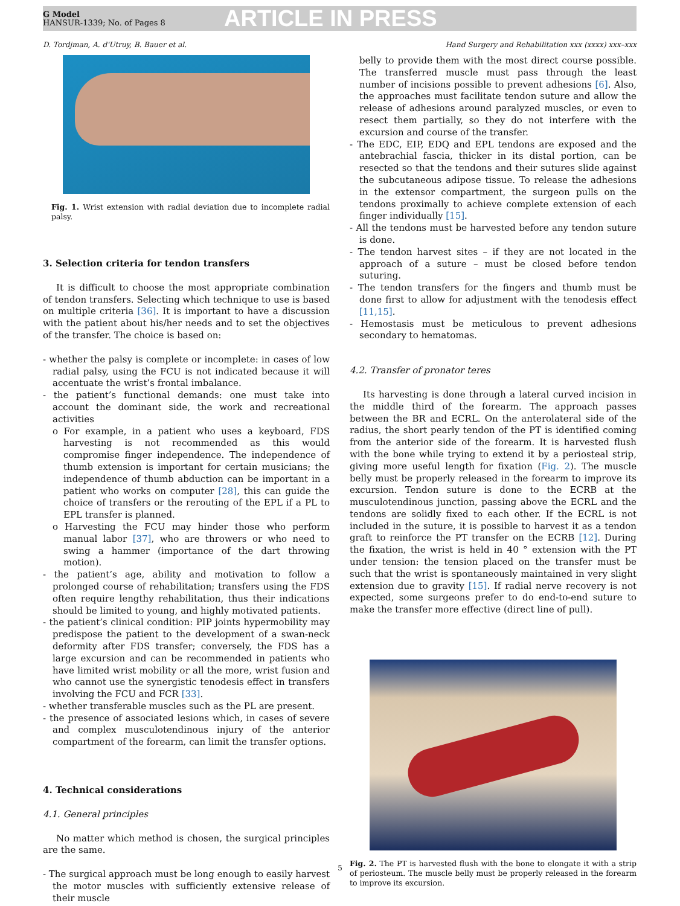G Model
HANSUR-1339; No. of Pages 8
ARTICLE IN PRESS
D. Tordjman, A. d'Utruy, B. Bauer et al. Hand Surgery and Rehabilitation xxx (xxxx) xxx–xxx
Fig. 1. Wrist extension with radial deviation due to incomplete radial palsy.
3. Selection criteria for tendon transfers
It is difficult to choose the most appropriate combination of tendon transfers. Selecting which technique to use is based on multiple criteria [36]. It is important to have a discussion with the patient about his/her needs and to set the objectives of the transfer. The choice is based on:
- whether the palsy is complete or incomplete: in cases of low radial palsy, using the FCU is not indicated because it will accentuate the wrist’s frontal imbalance.
- the patient’s functional demands: one must take into account the dominant side, the work and recreational activities
o For example, in a patient who uses a keyboard, FDS harvesting is not recommended as this would compromise finger independence. The independence of thumb extension is important for certain musicians; the independence of thumb abduction can be important in a patient who works on computer [28], this can guide the choice of transfers or the rerouting of the EPL if a PL to EPL transfer is planned.
o Harvesting the FCU may hinder those who perform manual labor [37], who are throwers or who need to swing a hammer (importance of the dart throwing motion).
- the patient’s age, ability and motivation to follow a prolonged course of rehabilitation; transfers using the FDS often require lengthy rehabilitation, thus their indications should be limited to young, and highly motivated patients.
- the patient’s clinical condition: PIP joints hypermobility may predispose the patient to the development of a swan-neck deformity after FDS transfer; conversely, the FDS has a large excursion and can be recommended in patients who have limited wrist mobility or all the more, wrist fusion and who cannot use the synergistic tenodesis effect in transfers involving the FCU and FCR [33].
- whether transferable muscles such as the PL are present.
- the presence of associated lesions which, in cases of severe and complex musculotendinous injury of the anterior compartment of the forearm, can limit the transfer options.
4. Technical considerations
4.1. General principles
No matter which method is chosen, the surgical principles are the same.
- The surgical approach must be long enough to easily harvest the motor muscles with sufficiently extensive release of their muscle
belly to provide them with the most direct course possible. The transferred muscle must pass through the least number of incisions possible to prevent adhesions [6]. Also, the approaches must facilitate tendon suture and allow the release of adhesions around paralyzed muscles, or even to resect them partially, so they do not interfere with the excursion and course of the transfer.
- The EDC, EIP, EDQ and EPL tendons are exposed and the antebrachial fascia, thicker in its distal portion, can be resected so that the tendons and their sutures slide against the subcutaneous adipose tissue. To release the adhesions in the extensor compartment, the surgeon pulls on the tendons proximally to achieve complete extension of each finger individually [15].
- All the tendons must be harvested before any tendon suture is done.
- The tendon harvest sites – if they are not located in the approach of a suture – must be closed before tendon suturing.
- The tendon transfers for the fingers and thumb must be done first to allow for adjustment with the tenodesis effect [11,15].
- Hemostasis must be meticulous to prevent adhesions secondary to hematomas.
4.2. Transfer of pronator teres
Its harvesting is done through a lateral curved incision in the middle third of the forearm. The approach passes between the BR and ECRL. On the anterolateral side of the radius, the short pearly tendon of the PT is identified coming from the anterior side of the forearm. It is harvested flush with the bone while trying to extend it by a periosteal strip, giving more useful length for fixation (Fig. 2). The muscle belly must be properly released in the forearm to improve its excursion. Tendon suture is done to the ECRB at the musculotendinous junction, passing above the ECRL and the tendons are solidly fixed to each other. If the ECRL is not included in the suture, it is possible to harvest it as a tendon graft to reinforce the PT transfer on the ECRB [12]. During the fixation, the wrist is held in 40 ° extension with the PT under tension: the tension placed on the transfer must be such that the wrist is spontaneously maintained in very slight extension due to gravity [15]. If radial nerve recovery is not expected, some surgeons prefer to do end-to-end suture to make the transfer more effective (direct line of pull).
Fig. 2. The PT is harvested flush with the bone to elongate it with a strip of periosteum. The muscle belly must be properly released in the forearm to improve its excursion.
5